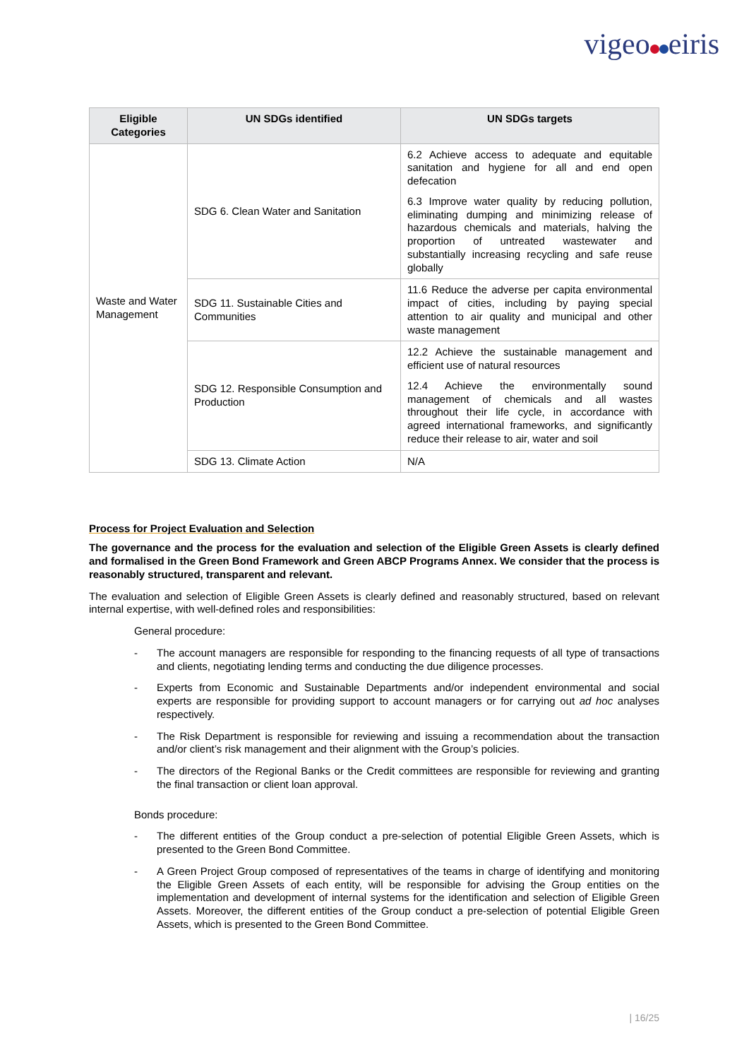vigeo eiris
| Eligible Categories | UN SDGs identified | UN SDGs targets |
| --- | --- | --- |
| Waste and Water Management | SDG 6. Clean Water and Sanitation | 6.2 Achieve access to adequate and equitable sanitation and hygiene for all and end open defecation 6.3 Improve water quality by reducing pollution, eliminating dumping and minimizing release of hazardous chemicals and materials, halving the proportion of untreated wastewater and substantially increasing recycling and safe reuse globally |
| | SDG 11. Sustainable Cities and Communities | 11.6 Reduce the adverse per capita environmental impact of cities, including by paying special attention to air quality and municipal and other waste management |
| | SDG 12. Responsible Consumption and Production | 12.2 Achieve the sustainable management and efficient use of natural resources 12.4 Achieve the environmentally sound management of chemicals and all wastes throughout their life cycle, in accordance with agreed international frameworks, and significantly reduce their release to air, water and soil |
| | SDG 13. Climate Action | N/A |
Process for Project Evaluation and Selection
The governance and the process for the evaluation and selection of the Eligible Green Assets is clearly defined and formalised in the Green Bond Framework and Green ABCP Programs Annex. We consider that the process is reasonably structured, transparent and relevant.
The evaluation and selection of Eligible Green Assets is clearly defined and reasonably structured, based on relevant internal expertise, with well-defined roles and responsibilities:
General procedure:
- The account managers are responsible for responding to the financing requests of all type of transactions and clients, negotiating lending terms and conducting the due diligence processes.
- Experts from Economic and Sustainable Departments and/or independent environmental and social experts are responsible for providing support to account managers or for carrying out ad hoc analyses respectively.
- The Risk Department is responsible for reviewing and issuing a recommendation about the transaction and/or client’s risk management and their alignment with the Group’s policies.
- The directors of the Regional Banks or the Credit committees are responsible for reviewing and granting the final transaction or client loan approval.
Bonds procedure:
- The different entities of the Group conduct a pre-selection of potential Eligible Green Assets, which is presented to the Green Bond Committee.
- A Green Project Group composed of representatives of the teams in charge of identifying and monitoring the Eligible Green Assets of each entity, will be responsible for advising the Group entities on the implementation and development of internal systems for the identification and selection of Eligible Green Assets. Moreover, the different entities of the Group conduct a pre-selection of potential Eligible Green Assets, which is presented to the Green Bond Committee.
| 16/25